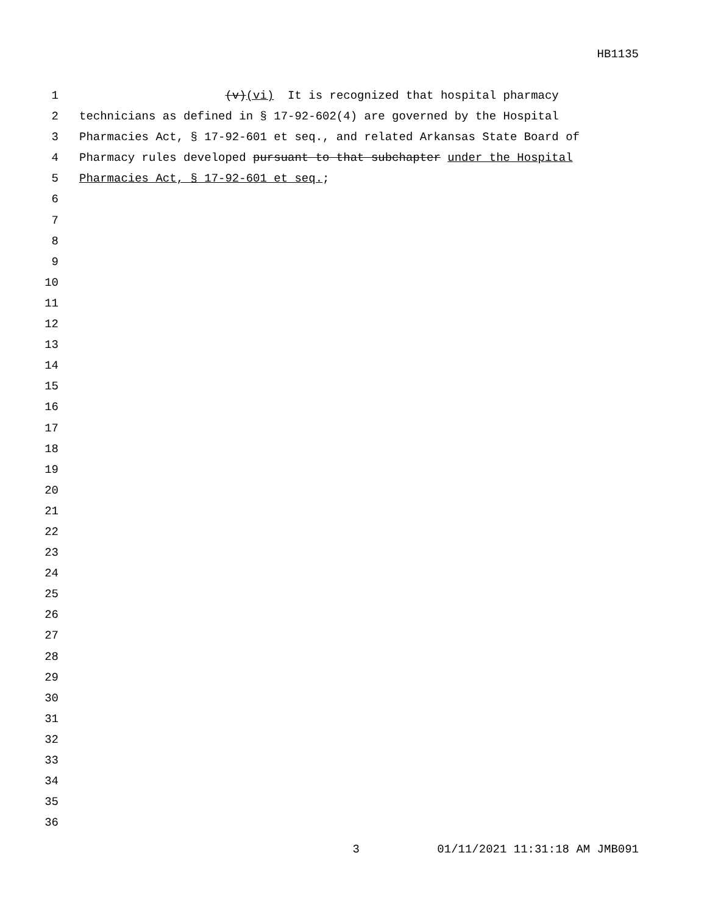HB1135
1 (v)(vi) It is recognized that hospital pharmacy
2 technicians as defined in § 17-92-602(4) are governed by the Hospital
3 Pharmacies Act, § 17-92-601 et seq., and related Arkansas State Board of
4 Pharmacy rules developed pursuant to that subchapter under the Hospital
5 Pharmacies Act, § 17-92-601 et seq.;
6
7
8
9
10
11
12
13
14
15
16
17
18
19
20
21
22
23
24
25
26
27
28
29
30
31
32
33
34
35
36
3 01/11/2021 11:31:18 AM JMB091